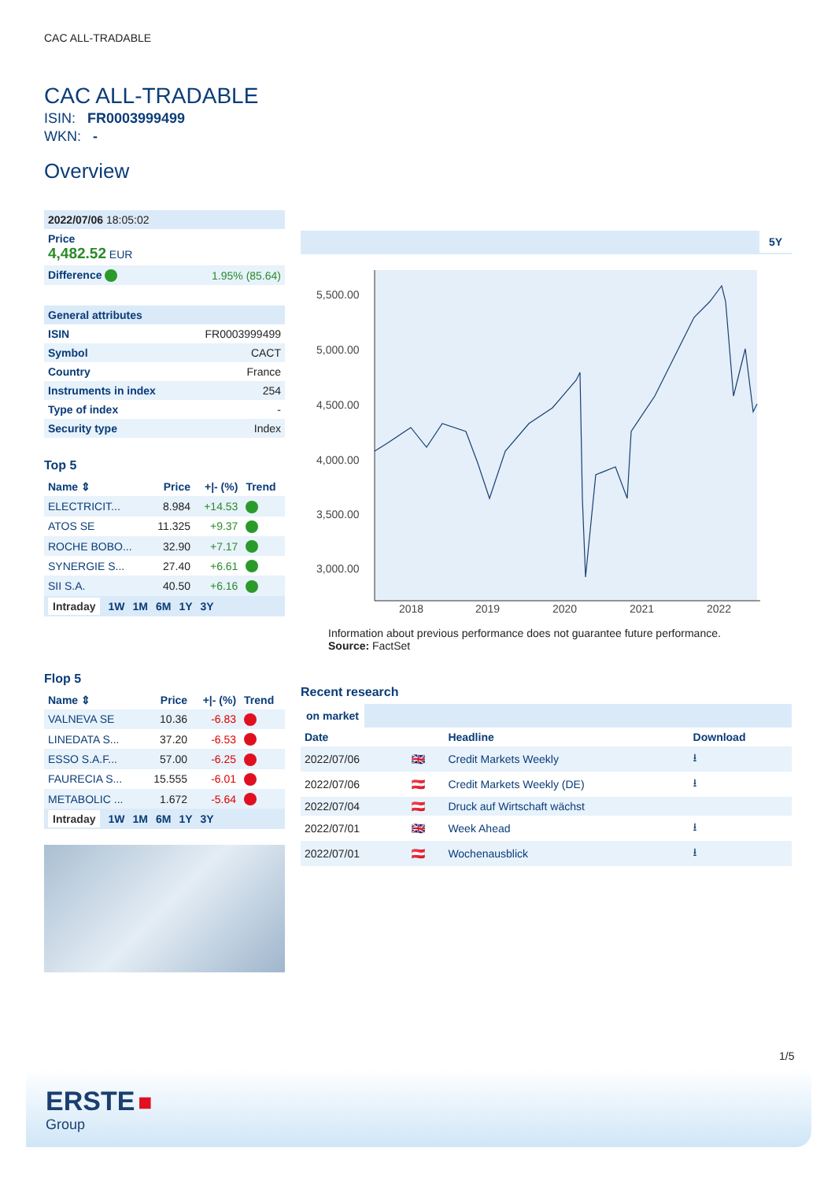CAC ALL-TRADABLE
CAC ALL-TRADABLE
ISIN: FR0003999499
WKN: -
Overview
| 2022/07/06 18:05:02 | |
| Price 4,482.52 EUR | |
| Difference | 1.95% (85.64) |
| General attributes | |
| --- | --- |
| ISIN | FR0003999499 |
| Symbol | CACT |
| Country | France |
| Instruments in index | 254 |
| Type of index | - |
| Security type | Index |
Top 5
| Name ⇕ | Price | +/- (%) | Trend |
| --- | --- | --- | --- |
| ELECTRICIT... | 8.984 | +14.53 | |
| ATOS SE | 11.325 | +9.37 | |
| ROCHE BOBO... | 32.90 | +7.17 | |
| SYNERGIE S... | 27.40 | +6.61 | |
| SII S.A. | 40.50 | +6.16 | |
Intraday 1W 1M 6M 1Y 3Y
Flop 5
| Name ⇕ | Price | +/- (%) | Trend |
| --- | --- | --- | --- |
| VALNEVA SE | 10.36 | -6.83 | |
| LINEDATA S... | 37.20 | -6.53 | |
| ESSO S.A.F... | 57.00 | -6.25 | |
| FAURECIA S... | 15.555 | -6.01 | |
| METABOLIC ... | 1.672 | -5.64 | |
Intraday 1W 1M 6M 1Y 3Y
5Y
5,500.00
5,000.00
4,500.00
4,000.00
3,500.00
3,000.00
2018
2019
2020
2021
2022
Information about previous performance does not guarantee future performance.
Source: FactSet
Recent research
on market
| Date | | Headline | Download |
| --- | --- | --- | --- |
| 2022/07/06 | 🇬🇧 | Credit Markets Weekly | ⭳ |
| 2022/07/06 | 🇦🇹 | Credit Markets Weekly (DE) | ⭳ |
| 2022/07/04 | 🇦🇹 | Druck auf Wirtschaft wächst | |
| 2022/07/01 | 🇬🇧 | Week Ahead | ⭳ |
| 2022/07/01 | 🇦🇹 | Wochenausblick | ⭳ |
1/5
ERSTE ■
Group